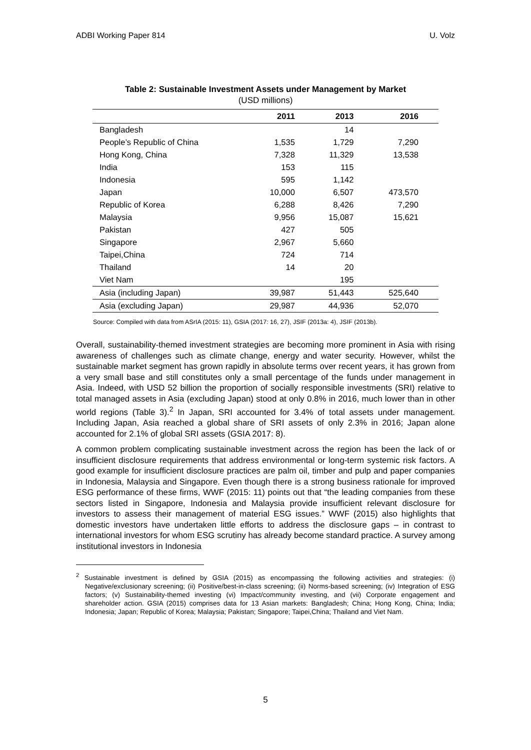ADBI Working Paper 814 U. Volz
Table 2: Sustainable Investment Assets under Management by Market
(USD millions)
| | 2011 | 2013 | 2016 |
| --- | --- | --- | --- |
| Bangladesh | | 14 | |
| People’s Republic of China | 1,535 | 1,729 | 7,290 |
| Hong Kong, China | 7,328 | 11,329 | 13,538 |
| India | 153 | 115 | |
| Indonesia | 595 | 1,142 | |
| Japan | 10,000 | 6,507 | 473,570 |
| Republic of Korea | 6,288 | 8,426 | 7,290 |
| Malaysia | 9,956 | 15,087 | 15,621 |
| Pakistan | 427 | 505 | |
| Singapore | 2,967 | 5,660 | |
| Taipei,China | 724 | 714 | |
| Thailand | 14 | 20 | |
| Viet Nam | | 195 | |
| Asia (including Japan) | 39,987 | 51,443 | 525,640 |
| Asia (excluding Japan) | 29,987 | 44,936 | 52,070 |
Source: Compiled with data from ASrIA (2015: 11), GSIA (2017: 16, 27), JSIF (2013a: 4), JSIF (2013b).
Overall, sustainability-themed investment strategies are becoming more prominent in Asia with rising awareness of challenges such as climate change, energy and water security. However, whilst the sustainable market segment has grown rapidly in absolute terms over recent years, it has grown from a very small base and still constitutes only a small percentage of the funds under management in Asia. Indeed, with USD 52 billion the proportion of socially responsible investments (SRI) relative to total managed assets in Asia (excluding Japan) stood at only 0.8% in 2016, much lower than in other world regions (Table 3).<sup>2</sup> In Japan, SRI accounted for 3.4% of total assets under management. Including Japan, Asia reached a global share of SRI assets of only 2.3% in 2016; Japan alone accounted for 2.1% of global SRI assets (GSIA 2017: 8).
A common problem complicating sustainable investment across the region has been the lack of or insufficient disclosure requirements that address environmental or long-term systemic risk factors. A good example for insufficient disclosure practices are palm oil, timber and pulp and paper companies in Indonesia, Malaysia and Singapore. Even though there is a strong business rationale for improved ESG performance of these firms, WWF (2015: 11) points out that “the leading companies from these sectors listed in Singapore, Indonesia and Malaysia provide insufficient relevant disclosure for investors to assess their management of material ESG issues.” WWF (2015) also highlights that domestic investors have undertaken little efforts to address the disclosure gaps – in contrast to international investors for whom ESG scrutiny has already become standard practice. A survey among institutional investors in Indonesia
<sup>2</sup> Sustainable investment is defined by GSIA (2015) as encompassing the following activities and strategies: (i) Negative/exclusionary screening; (ii) Positive/best-in-class screening; (ii) Norms-based screening; (iv) Integration of ESG factors; (v) Sustainability-themed investing (vi) Impact/community investing, and (vii) Corporate engagement and shareholder action. GSIA (2015) comprises data for 13 Asian markets: Bangladesh; China; Hong Kong, China; India; Indonesia; Japan; Republic of Korea; Malaysia; Pakistan; Singapore; Taipei,China; Thailand and Viet Nam.
5